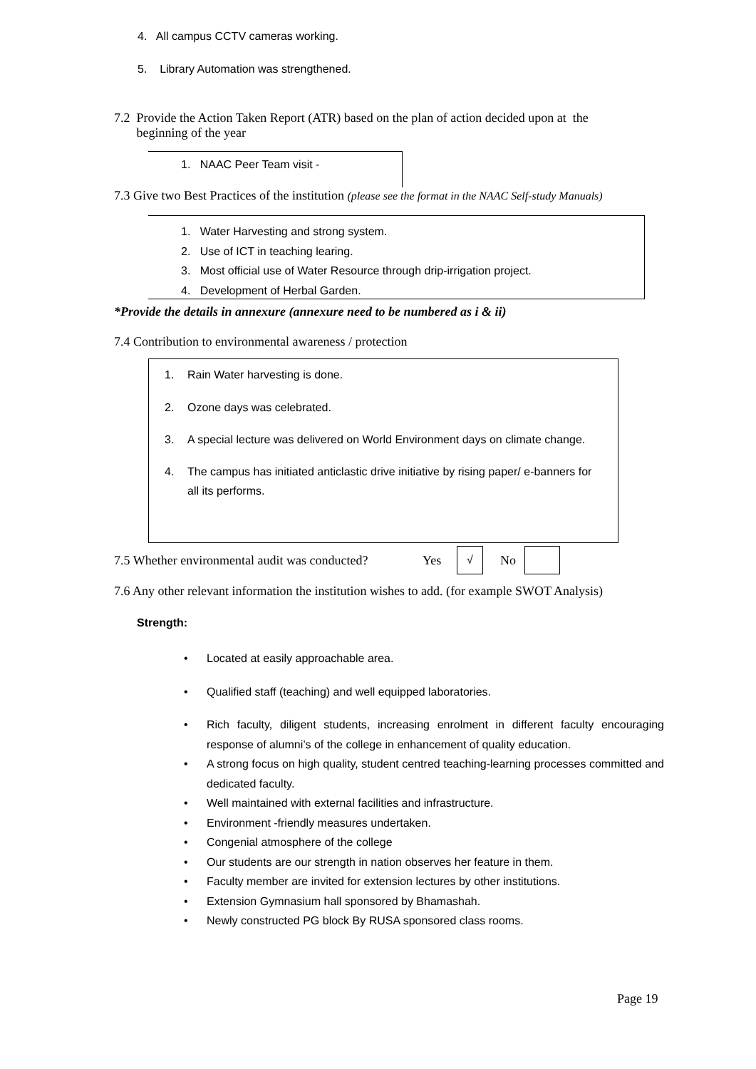4. All campus CCTV cameras working.
5. Library Automation was strengthened.
7.2 Provide the Action Taken Report (ATR) based on the plan of action decided upon at the
beginning of the year
1. NAAC Peer Team visit -
7.3 Give two Best Practices of the institution (please see the format in the NAAC Self-study Manuals)
1. Water Harvesting and strong system.
2. Use of ICT in teaching learing.
3. Most official use of Water Resource through drip-irrigation project.
4. Development of Herbal Garden.
*Provide the details in annexure (annexure need to be numbered as i & ii)
7.4 Contribution to environmental awareness / protection
1. Rain Water harvesting is done.
2. Ozone days was celebrated.
3. A special lecture was delivered on World Environment days on climate change.
4. The campus has initiated anticlastic drive initiative by rising paper/ e-banners for all its performs.
7.5 Whether environmental audit was conducted?
Yes
√
No
7.6 Any other relevant information the institution wishes to add. (for example SWOT Analysis)
Strength:
• Located at easily approachable area.
• Qualified staff (teaching) and well equipped laboratories.
• Rich faculty, diligent students, increasing enrolment in different faculty encouraging response of alumni’s of the college in enhancement of quality education.
• A strong focus on high quality, student centred teaching-learning processes committed and dedicated faculty.
• Well maintained with external facilities and infrastructure.
• Environment -friendly measures undertaken.
• Congenial atmosphere of the college
• Our students are our strength in nation observes her feature in them.
• Faculty member are invited for extension lectures by other institutions.
• Extension Gymnasium hall sponsored by Bhamashah.
• Newly constructed PG block By RUSA sponsored class rooms.
Page 19